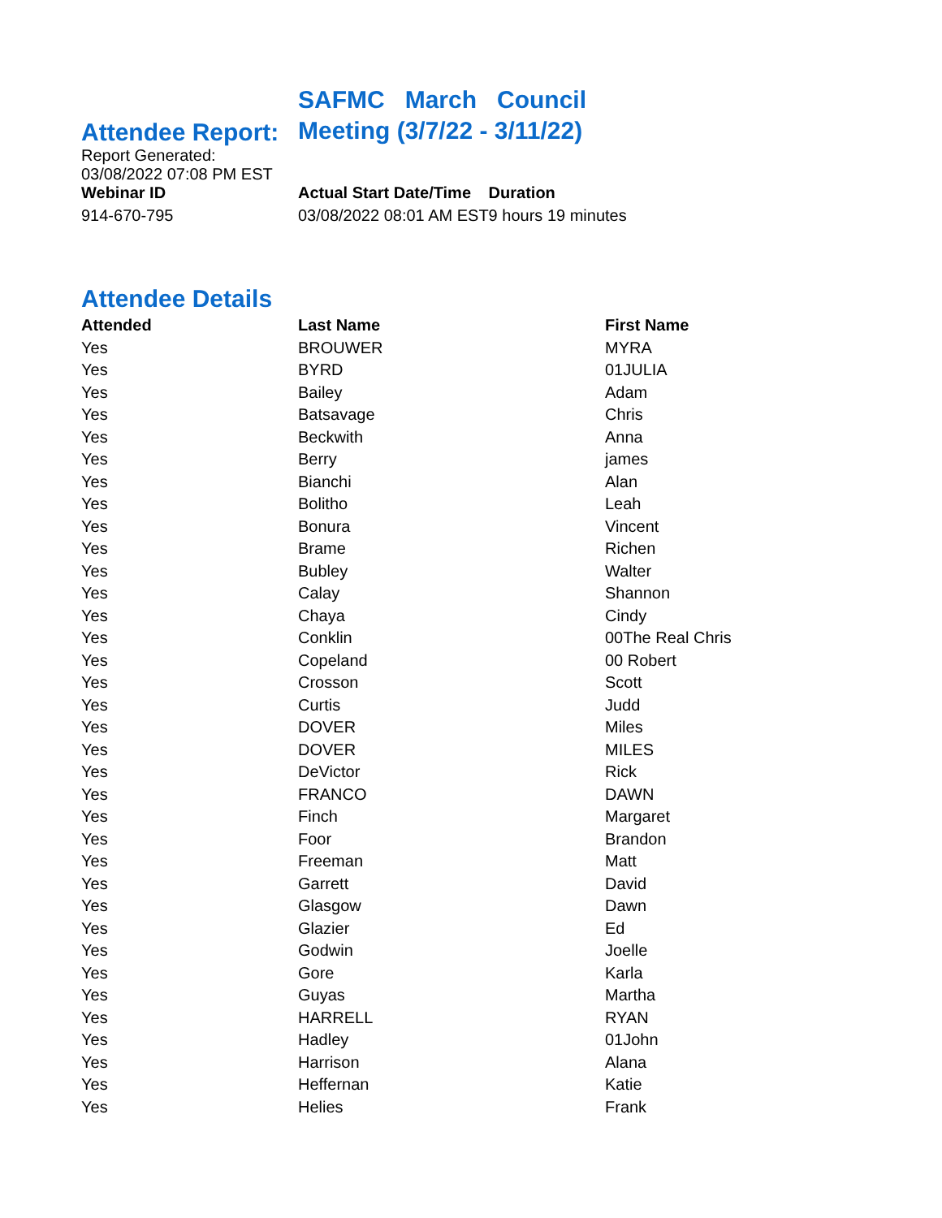| Attendee Report: | SAFMC March Council Meeting (3/7/22 - 3/11/22) | |
| Report Generated: 03/08/2022 07:08 PM EST | | |
| Webinar ID | Actual Start Date/Time | Duration |
| 914-670-795 | 03/08/2022 08:01 AM EST | 9 hours 19 minutes |
Attendee Details
| Attended | Last Name | First Name |
| --- | --- | --- |
| Yes | BROUWER | MYRA |
| Yes | BYRD | 01JULIA |
| Yes | Bailey | Adam |
| Yes | Batsavage | Chris |
| Yes | Beckwith | Anna |
| Yes | Berry | james |
| Yes | Bianchi | Alan |
| Yes | Bolitho | Leah |
| Yes | Bonura | Vincent |
| Yes | Brame | Richen |
| Yes | Bubley | Walter |
| Yes | Calay | Shannon |
| Yes | Chaya | Cindy |
| Yes | Conklin | 00The Real Chris |
| Yes | Copeland | 00 Robert |
| Yes | Crosson | Scott |
| Yes | Curtis | Judd |
| Yes | DOVER | Miles |
| Yes | DOVER | MILES |
| Yes | DeVictor | Rick |
| Yes | FRANCO | DAWN |
| Yes | Finch | Margaret |
| Yes | Foor | Brandon |
| Yes | Freeman | Matt |
| Yes | Garrett | David |
| Yes | Glasgow | Dawn |
| Yes | Glazier | Ed |
| Yes | Godwin | Joelle |
| Yes | Gore | Karla |
| Yes | Guyas | Martha |
| Yes | HARRELL | RYAN |
| Yes | Hadley | 01John |
| Yes | Harrison | Alana |
| Yes | Heffernan | Katie |
| Yes | Helies | Frank |